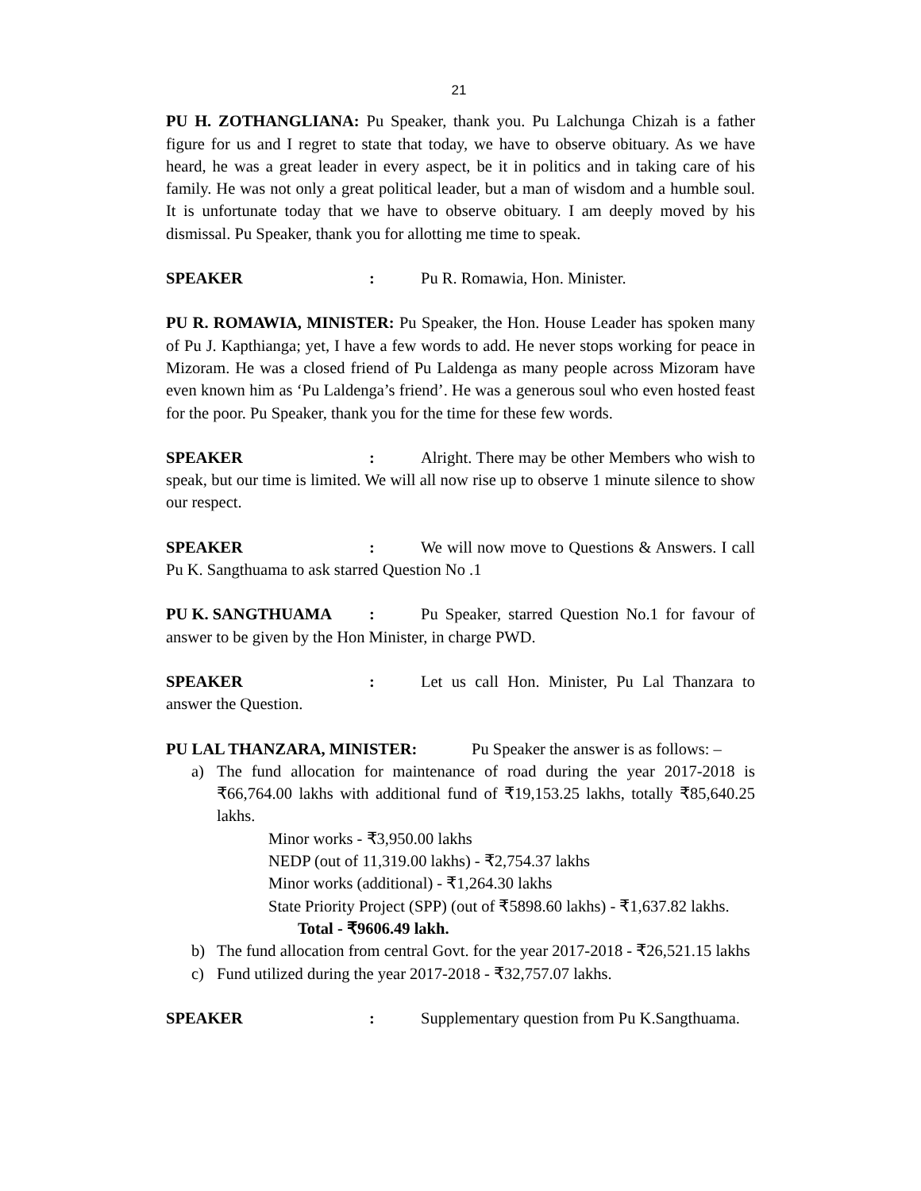21
PU H. ZOTHANGLIANA: Pu Speaker, thank you. Pu Lalchunga Chizah is a father figure for us and I regret to state that today, we have to observe obituary. As we have heard, he was a great leader in every aspect, be it in politics and in taking care of his family. He was not only a great political leader, but a man of wisdom and a humble soul. It is unfortunate today that we have to observe obituary. I am deeply moved by his dismissal. Pu Speaker, thank you for allotting me time to speak.
SPEAKER: Pu R. Romawia, Hon. Minister.
PU R. ROMAWIA, MINISTER: Pu Speaker, the Hon. House Leader has spoken many of Pu J. Kapthianga; yet, I have a few words to add. He never stops working for peace in Mizoram. He was a closed friend of Pu Laldenga as many people across Mizoram have even known him as ‘Pu Laldenga’s friend’. He was a generous soul who even hosted feast for the poor. Pu Speaker, thank you for the time for these few words.
SPEAKER: Alright. There may be other Members who wish to speak, but our time is limited. We will all now rise up to observe 1 minute silence to show our respect.
SPEAKER: We will now move to Questions & Answers. I call Pu K. Sangthuama to ask starred Question No .1
PU K. SANGTHUAMA: Pu Speaker, starred Question No.1 for favour of answer to be given by the Hon Minister, in charge PWD.
SPEAKER: Let us call Hon. Minister, Pu Lal Thanzara to answer the Question.
PU LAL THANZARA, MINISTER: Pu Speaker the answer is as follows: –
a) The fund allocation for maintenance of road during the year 2017-2018 is ₹66,764.00 lakhs with additional fund of ₹19,153.25 lakhs, totally ₹85,640.25 lakhs.
Minor works - ₹3,950.00 lakhs
NEDP (out of 11,319.00 lakhs) - ₹2,754.37 lakhs
Minor works (additional) - ₹1,264.30 lakhs
State Priority Project (SPP) (out of ₹5898.60 lakhs) - ₹1,637.82 lakhs.
Total - ₹9606.49 lakh.
b) The fund allocation from central Govt. for the year 2017-2018 - ₹26,521.15 lakhs
c) Fund utilized during the year 2017-2018 - ₹32,757.07 lakhs.
SPEAKER: Supplementary question from Pu K.Sangthuama.